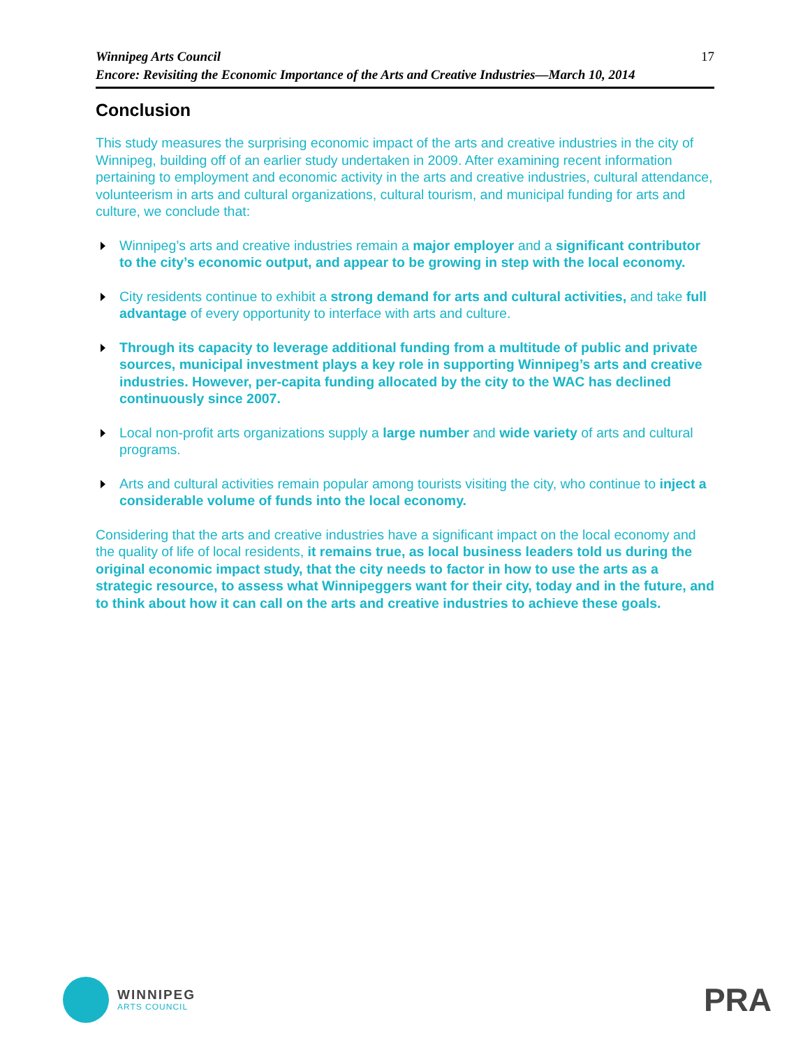Winnipeg Arts Council
Encore: Revisiting the Economic Importance of the Arts and Creative Industries—March 10, 2014
17
Conclusion
This study measures the surprising economic impact of the arts and creative industries in the city of Winnipeg, building off of an earlier study undertaken in 2009. After examining recent information pertaining to employment and economic activity in the arts and creative industries, cultural attendance, volunteerism in arts and cultural organizations, cultural tourism, and municipal funding for arts and culture, we conclude that:
Winnipeg’s arts and creative industries remain a major employer and a significant contributor to the city’s economic output, and appear to be growing in step with the local economy.
City residents continue to exhibit a strong demand for arts and cultural activities, and take full advantage of every opportunity to interface with arts and culture.
Through its capacity to leverage additional funding from a multitude of public and private sources, municipal investment plays a key role in supporting Winnipeg’s arts and creative industries. However, per-capita funding allocated by the city to the WAC has declined continuously since 2007.
Local non-profit arts organizations supply a large number and wide variety of arts and cultural programs.
Arts and cultural activities remain popular among tourists visiting the city, who continue to inject a considerable volume of funds into the local economy.
Considering that the arts and creative industries have a significant impact on the local economy and the quality of life of local residents, it remains true, as local business leaders told us during the original economic impact study, that the city needs to factor in how to use the arts as a strategic resource, to assess what Winnipeggers want for their city, today and in the future, and to think about how it can call on the arts and creative industries to achieve these goals.
WINNIPEG
ARTS COUNCIL
PRA